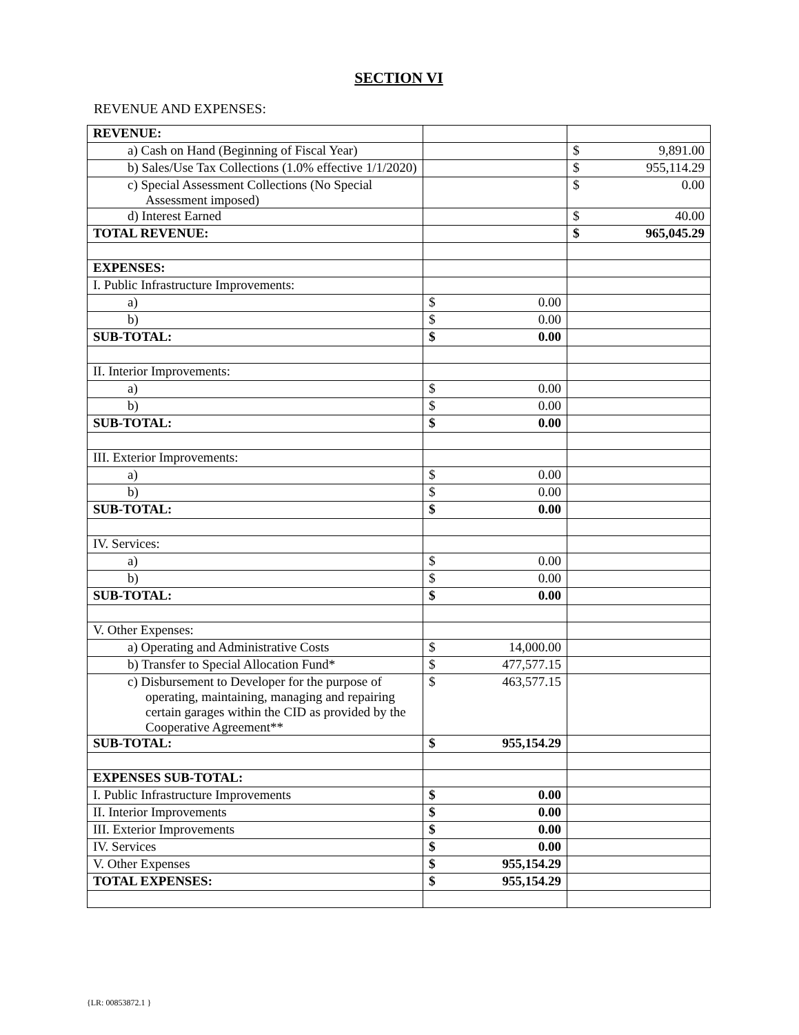SECTION VI
REVENUE AND EXPENSES:
| REVENUE: | | |
| a) Cash on Hand (Beginning of Fiscal Year) | | $ 9,891.00 |
| b) Sales/Use Tax Collections (1.0% effective 1/1/2020) | | $ 955,114.29 |
| c) Special Assessment Collections (No Special Assessment imposed) | | $ 0.00 |
| d) Interest Earned | | $ 40.00 |
| TOTAL REVENUE: | | $ 965,045.29 |
| EXPENSES: | | |
| I. Public Infrastructure Improvements: | | |
| a) | $ 0.00 | |
| b) | $ 0.00 | |
| SUB-TOTAL: | $ 0.00 | |
| II. Interior Improvements: | | |
| a) | $ 0.00 | |
| b) | $ 0.00 | |
| SUB-TOTAL: | $ 0.00 | |
| III. Exterior Improvements: | | |
| a) | $ 0.00 | |
| b) | $ 0.00 | |
| SUB-TOTAL: | $ 0.00 | |
| IV. Services: | | |
| a) | $ 0.00 | |
| b) | $ 0.00 | |
| SUB-TOTAL: | $ 0.00 | |
| V. Other Expenses: | | |
| a) Operating and Administrative Costs | $ 14,000.00 | |
| b) Transfer to Special Allocation Fund* | $ 477,577.15 | |
| c) Disbursement to Developer for the purpose of operating, maintaining, managing and repairing certain garages within the CID as provided by the Cooperative Agreement** | $ 463,577.15 | |
| SUB-TOTAL: | $ 955,154.29 | |
| EXPENSES SUB-TOTAL: | | |
| I. Public Infrastructure Improvements | $ 0.00 | |
| II. Interior Improvements | $ 0.00 | |
| III. Exterior Improvements | $ 0.00 | |
| IV. Services | $ 0.00 | |
| V. Other Expenses | $ 955,154.29 | |
| TOTAL EXPENSES: | $ 955,154.29 | |
{LR: 00853872.1 }